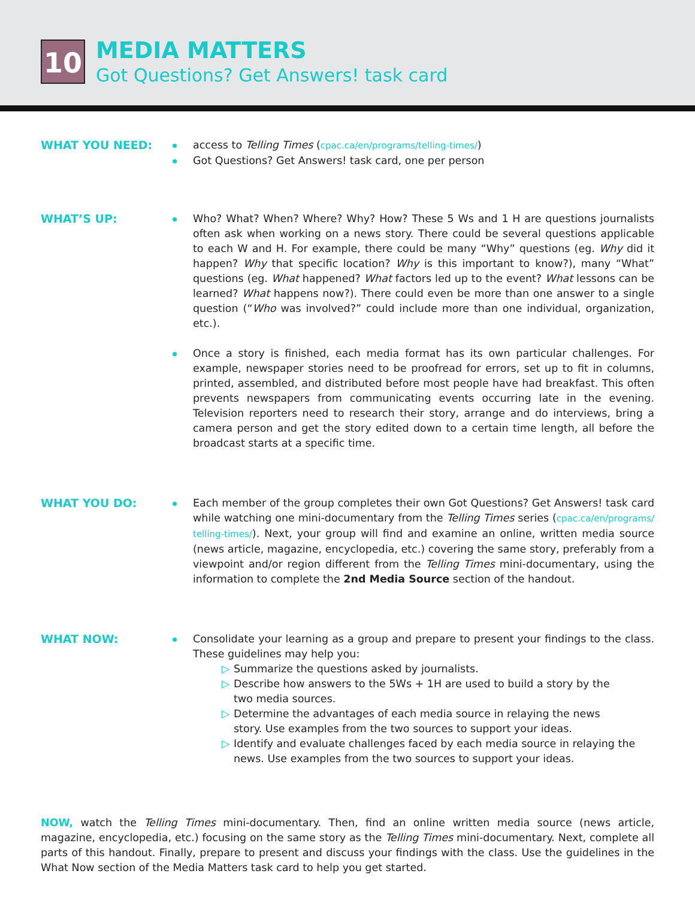10
MEDIA MATTERS
Got Questions? Get Answers! task card
WHAT YOU NEED: access to Telling Times (cpac.ca/en/programs/telling-times/)
Got Questions? Get Answers! task card, one per person
WHAT’S UP: Who? What? When? Where? Why? How? These 5 Ws and 1 H are questions journalists often ask when working on a news story. There could be several questions applicable to each W and H. For example, there could be many “Why” questions (eg. Why did it happen? Why that specific location? Why is this important to know?), many “What” questions (eg. What happened? What factors led up to the event? What lessons can be learned? What happens now?). There could even be more than one answer to a single question (“Who was involved?” could include more than one individual, organization, etc.).
Once a story is finished, each media format has its own particular challenges. For example, newspaper stories need to be proofread for errors, set up to fit in columns, printed, assembled, and distributed before most people have had breakfast. This often prevents newspapers from communicating events occurring late in the evening. Television reporters need to research their story, arrange and do interviews, bring a camera person and get the story edited down to a certain time length, all before the broadcast starts at a specific time.
WHAT YOU DO: Each member of the group completes their own Got Questions? Get Answers! task card while watching one mini-documentary from the Telling Times series (cpac.ca/en/programs/ telling-times/). Next, your group will find and examine an online, written media source (news article, magazine, encyclopedia, etc.) covering the same story, preferably from a viewpoint and/or region different from the Telling Times mini-documentary, using the information to complete the 2nd Media Source section of the handout.
WHAT NOW: Consolidate your learning as a group and prepare to present your findings to the class. These guidelines may help you:
▷ Summarize the questions asked by journalists.
▷ Describe how answers to the 5Ws + 1H are used to build a story by the
two media sources.
▷ Determine the advantages of each media source in relaying the news
story. Use examples from the two sources to support your ideas.
▷ Identify and evaluate challenges faced by each media source in relaying the
news. Use examples from the two sources to support your ideas.
NOW, watch the Telling Times mini-documentary. Then, find an online written media source (news article, magazine, encyclopedia, etc.) focusing on the same story as the Telling Times mini-documentary. Next, complete all parts of this handout. Finally, prepare to present and discuss your findings with the class. Use the guidelines in the What Now section of the Media Matters task card to help you get started.